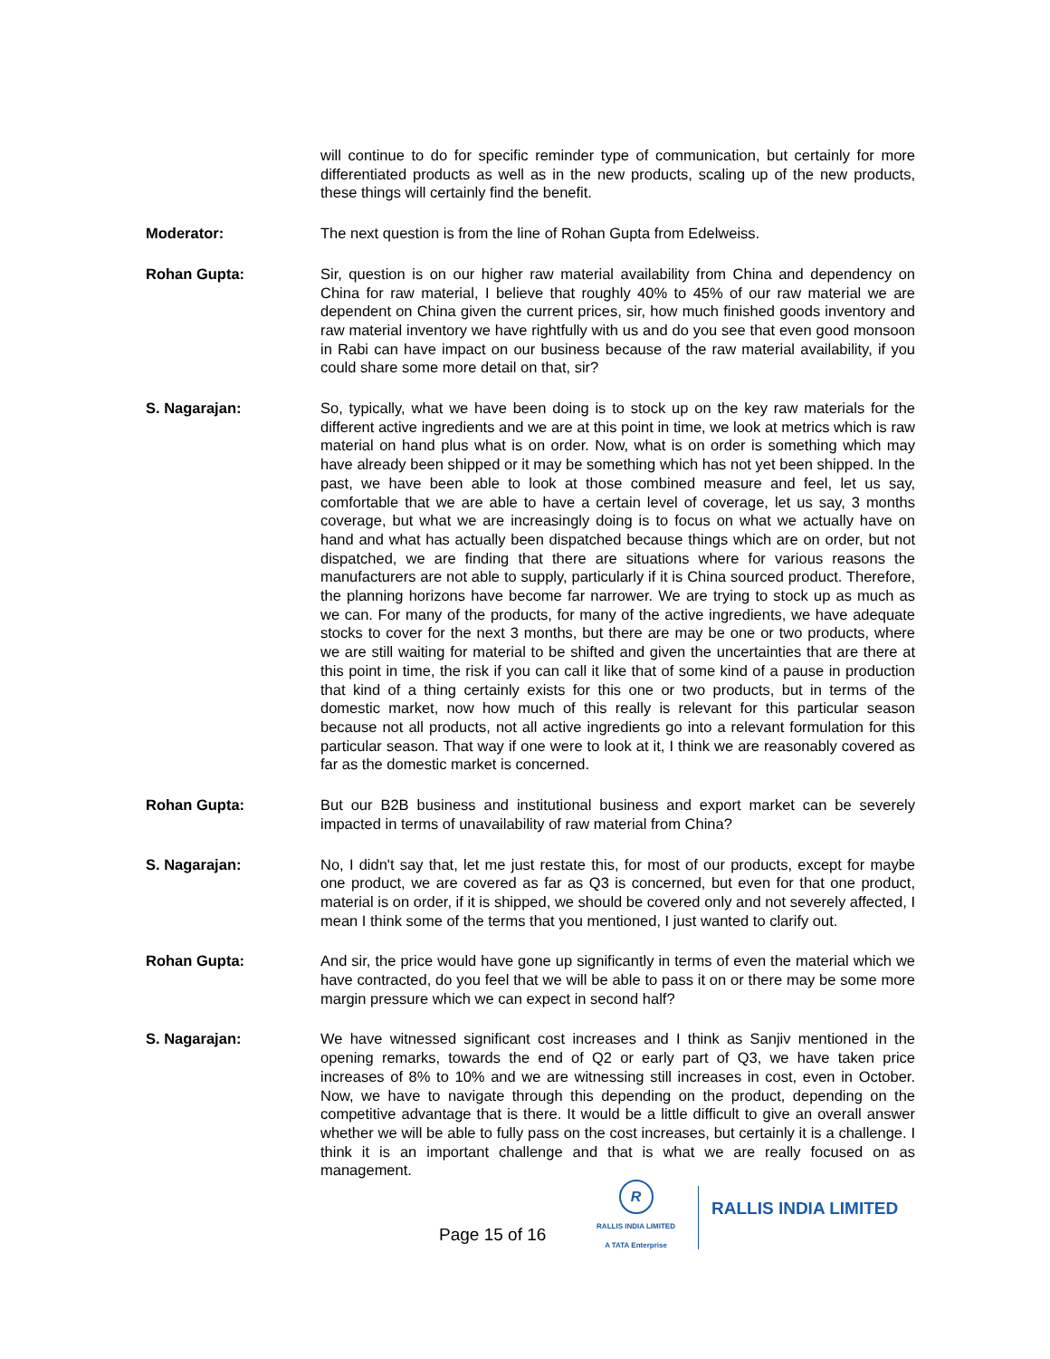will continue to do for specific reminder type of communication, but certainly for more differentiated products as well as in the new products, scaling up of the new products, these things will certainly find the benefit.
Moderator: The next question is from the line of Rohan Gupta from Edelweiss.
Rohan Gupta: Sir, question is on our higher raw material availability from China and dependency on China for raw material, I believe that roughly 40% to 45% of our raw material we are dependent on China given the current prices, sir, how much finished goods inventory and raw material inventory we have rightfully with us and do you see that even good monsoon in Rabi can have impact on our business because of the raw material availability, if you could share some more detail on that, sir?
S. Nagarajan: So, typically, what we have been doing is to stock up on the key raw materials for the different active ingredients and we are at this point in time, we look at metrics which is raw material on hand plus what is on order. Now, what is on order is something which may have already been shipped or it may be something which has not yet been shipped. In the past, we have been able to look at those combined measure and feel, let us say, comfortable that we are able to have a certain level of coverage, let us say, 3 months coverage, but what we are increasingly doing is to focus on what we actually have on hand and what has actually been dispatched because things which are on order, but not dispatched, we are finding that there are situations where for various reasons the manufacturers are not able to supply, particularly if it is China sourced product. Therefore, the planning horizons have become far narrower. We are trying to stock up as much as we can. For many of the products, for many of the active ingredients, we have adequate stocks to cover for the next 3 months, but there are may be one or two products, where we are still waiting for material to be shifted and given the uncertainties that are there at this point in time, the risk if you can call it like that of some kind of a pause in production that kind of a thing certainly exists for this one or two products, but in terms of the domestic market, now how much of this really is relevant for this particular season because not all products, not all active ingredients go into a relevant formulation for this particular season. That way if one were to look at it, I think we are reasonably covered as far as the domestic market is concerned.
Rohan Gupta: But our B2B business and institutional business and export market can be severely impacted in terms of unavailability of raw material from China?
S. Nagarajan: No, I didn't say that, let me just restate this, for most of our products, except for maybe one product, we are covered as far as Q3 is concerned, but even for that one product, material is on order, if it is shipped, we should be covered only and not severely affected, I mean I think some of the terms that you mentioned, I just wanted to clarify out.
Rohan Gupta: And sir, the price would have gone up significantly in terms of even the material which we have contracted, do you feel that we will be able to pass it on or there may be some more margin pressure which we can expect in second half?
S. Nagarajan: We have witnessed significant cost increases and I think as Sanjiv mentioned in the opening remarks, towards the end of Q2 or early part of Q3, we have taken price increases of 8% to 10% and we are witnessing still increases in cost, even in October. Now, we have to navigate through this depending on the product, depending on the competitive advantage that is there. It would be a little difficult to give an overall answer whether we will be able to fully pass on the cost increases, but certainly it is a challenge. I think it is an important challenge and that is what we are really focused on as management.
Page 15 of 16
R
RALLIS INDIA LIMITED
A TATA Enterprise
RALLIS INDIA LIMITED